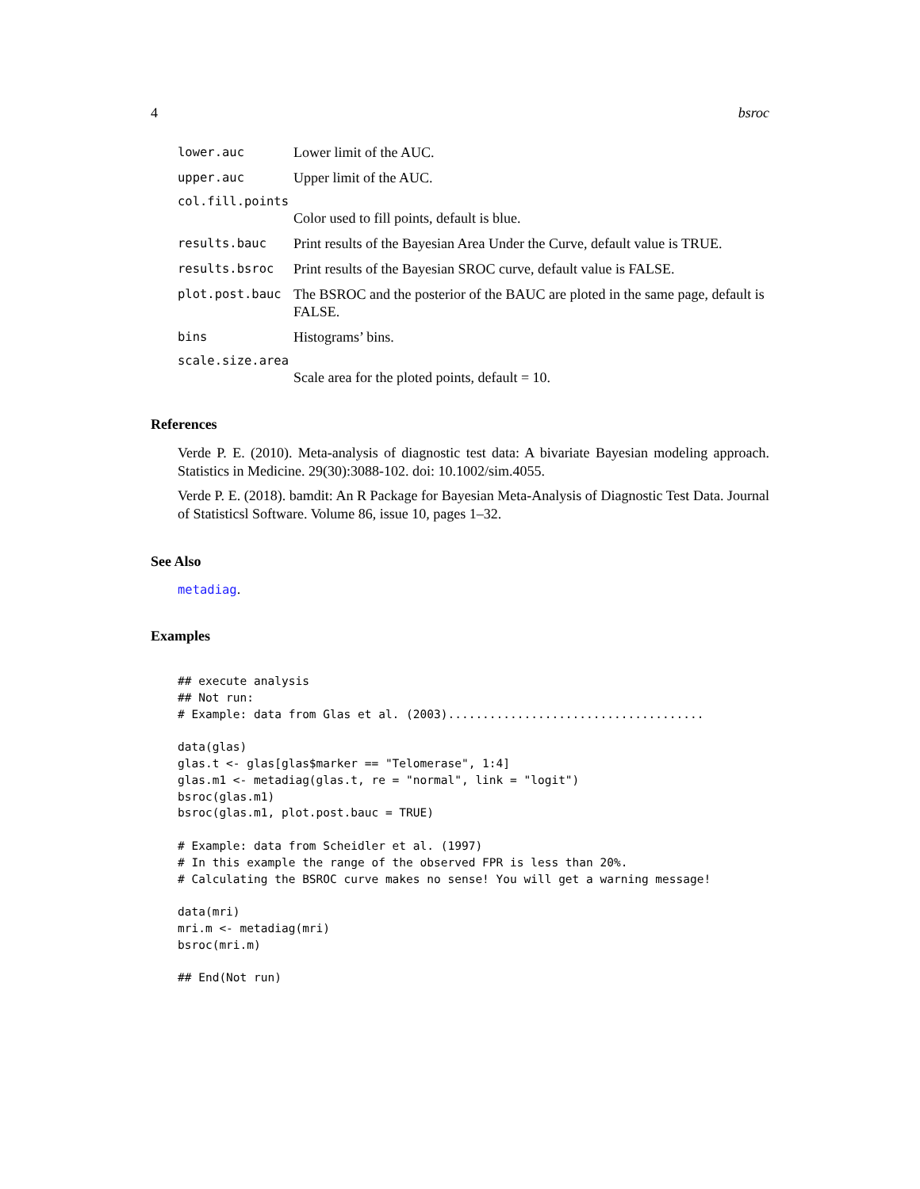4 bsroc
lower.auc Lower limit of the AUC.
upper.auc Upper limit of the AUC.
col.fill.points
Color used to fill points, default is blue.
results.bauc Print results of the Bayesian Area Under the Curve, default value is TRUE.
results.bsroc Print results of the Bayesian SROC curve, default value is FALSE.
plot.post.bauc The BSROC and the posterior of the BAUC are ploted in the same page, default is FALSE.
bins Histograms’ bins.
scale.size.area
Scale area for the ploted points, default = 10.
References
Verde P. E. (2010). Meta-analysis of diagnostic test data: A bivariate Bayesian modeling approach. Statistics in Medicine. 29(30):3088-102. doi: 10.1002/sim.4055.
Verde P. E. (2018). bamdit: An R Package for Bayesian Meta-Analysis of Diagnostic Test Data. Journal of Statisticsl Software. Volume 86, issue 10, pages 1–32.
See Also
metadiag.
Examples
## execute analysis
## Not run:
# Example: data from Glas et al. (2003).....................................

data(glas)
glas.t <- glas[glas$marker == "Telomerase", 1:4]
glas.m1 <- metadiag(glas.t, re = "normal", link = "logit")
bsroc(glas.m1)
bsroc(glas.m1, plot.post.bauc = TRUE)

# Example: data from Scheidler et al. (1997)
# In this example the range of the observed FPR is less than 20%.
# Calculating the BSROC curve makes no sense! You will get a warning message!

data(mri)
mri.m <- metadiag(mri)
bsroc(mri.m)

## End(Not run)